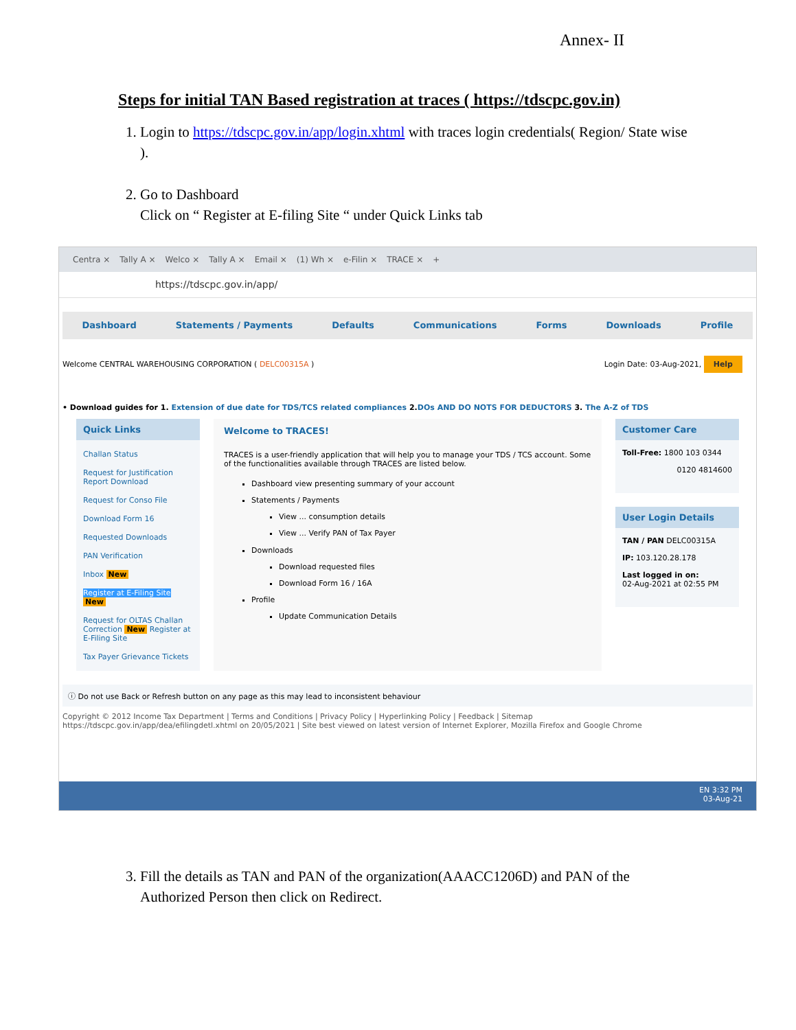Annex- II
Steps for initial TAN Based registration at traces ( https://tdscpc.gov.in)
1. Login to https://tdscpc.gov.in/app/login.xhtml with traces login credentials( Region/ State wise ).
2. Go to Dashboard
Click on “ Register at E-filing Site “ under Quick Links tab
Centra × Tally A × Welco × Tally A × Email × (1) Wh × e-Filin × TRACE × +
https://tdscpc.gov.in/app/
Dashboard Statements / Payments Defaults Communications Forms Downloads Profile
Welcome CENTRAL WAREHOUSING CORPORATION ( DELC00315A ) Login Date: 03-Aug-2021, Help
• Download guides for 1. Extension of due date for TDS/TCS related compliances 2.DOs AND DO NOTS FOR DEDUCTORS 3. The A-Z of TDS
Quick Links
Challan Status
Request for Justification Report Download
Request for Conso File
Download Form 16
Requested Downloads
PAN Verification
Inbox New
Register at E-Filing Site New
Request for OLTAS Challan Correction New Register at E-Filing Site
Tax Payer Grievance Tickets
Welcome to TRACES!
TRACES is a user-friendly application that will help you to manage your TDS / TCS account. Some of the functionalities available through TRACES are listed below.
Dashboard view presenting summary of your account
Statements / Payments
View ... consumption details
View ... Verify PAN of Tax Payer
Downloads
Download requested files
Download Form 16 / 16A
Profile
Update Communication Details
Customer Care
Toll-Free: 1800 103 0344
0120 4814600
User Login Details
TAN / PAN DELC00315A
IP: 103.120.28.178
Last logged in on:
02-Aug-2021 at 02:55 PM
ⓘ Do not use Back or Refresh button on any page as this may lead to inconsistent behaviour
Copyright © 2012 Income Tax Department | Terms and Conditions | Privacy Policy | Hyperlinking Policy | Feedback | Sitemap
https://tdscpc.gov.in/app/dea/efilingdetl.xhtml on 20/05/2021 | Site best viewed on latest version of Internet Explorer, Mozilla Firefox and Google Chrome
EN 3:32 PM
03-Aug-21
3. Fill the details as TAN and PAN of the organization(AAACC1206D) and PAN of the Authorized Person then click on Redirect.